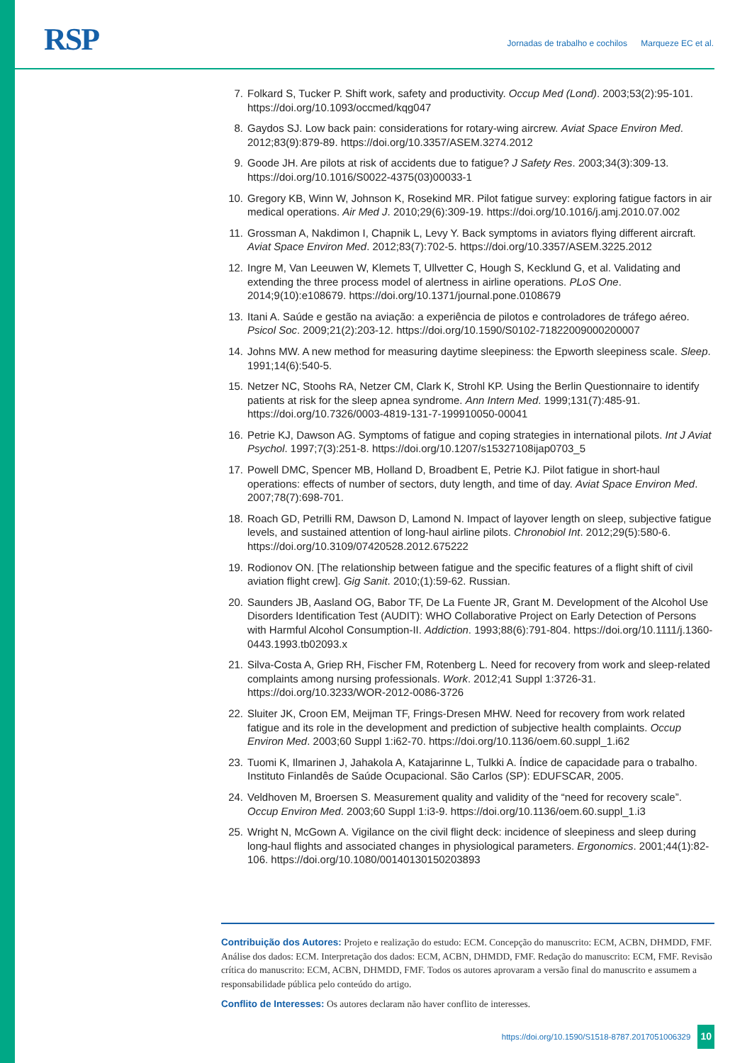RSP
Jornadas de trabalho e cochilos Marqueze EC et al.
7. Folkard S, Tucker P. Shift work, safety and productivity. Occup Med (Lond). 2003;53(2):95-101. https://doi.org/10.1093/occmed/kqg047
8. Gaydos SJ. Low back pain: considerations for rotary-wing aircrew. Aviat Space Environ Med. 2012;83(9):879-89. https://doi.org/10.3357/ASEM.3274.2012
9. Goode JH. Are pilots at risk of accidents due to fatigue? J Safety Res. 2003;34(3):309-13. https://doi.org/10.1016/S0022-4375(03)00033-1
10. Gregory KB, Winn W, Johnson K, Rosekind MR. Pilot fatigue survey: exploring fatigue factors in air medical operations. Air Med J. 2010;29(6):309-19. https://doi.org/10.1016/j.amj.2010.07.002
11. Grossman A, Nakdimon I, Chapnik L, Levy Y. Back symptoms in aviators flying different aircraft. Aviat Space Environ Med. 2012;83(7):702-5. https://doi.org/10.3357/ASEM.3225.2012
12. Ingre M, Van Leeuwen W, Klemets T, Ullvetter C, Hough S, Kecklund G, et al. Validating and extending the three process model of alertness in airline operations. PLoS One. 2014;9(10):e108679. https://doi.org/10.1371/journal.pone.0108679
13. Itani A. Saúde e gestão na aviação: a experiência de pilotos e controladores de tráfego aéreo. Psicol Soc. 2009;21(2):203-12. https://doi.org/10.1590/S0102-71822009000200007
14. Johns MW. A new method for measuring daytime sleepiness: the Epworth sleepiness scale. Sleep. 1991;14(6):540-5.
15. Netzer NC, Stoohs RA, Netzer CM, Clark K, Strohl KP. Using the Berlin Questionnaire to identify patients at risk for the sleep apnea syndrome. Ann Intern Med. 1999;131(7):485-91. https://doi.org/10.7326/0003-4819-131-7-199910050-00041
16. Petrie KJ, Dawson AG. Symptoms of fatigue and coping strategies in international pilots. Int J Aviat Psychol. 1997;7(3):251-8. https://doi.org/10.1207/s15327108ijap0703_5
17. Powell DMC, Spencer MB, Holland D, Broadbent E, Petrie KJ. Pilot fatigue in short-haul operations: effects of number of sectors, duty length, and time of day. Aviat Space Environ Med. 2007;78(7):698-701.
18. Roach GD, Petrilli RM, Dawson D, Lamond N. Impact of layover length on sleep, subjective fatigue levels, and sustained attention of long-haul airline pilots. Chronobiol Int. 2012;29(5):580-6. https://doi.org/10.3109/07420528.2012.675222
19. Rodionov ON. [The relationship between fatigue and the specific features of a flight shift of civil aviation flight crew]. Gig Sanit. 2010;(1):59-62. Russian.
20. Saunders JB, Aasland OG, Babor TF, De La Fuente JR, Grant M. Development of the Alcohol Use Disorders Identification Test (AUDIT): WHO Collaborative Project on Early Detection of Persons with Harmful Alcohol Consumption-II. Addiction. 1993;88(6):791-804. https://doi.org/10.1111/j.1360-0443.1993.tb02093.x
21. Silva-Costa A, Griep RH, Fischer FM, Rotenberg L. Need for recovery from work and sleep-related complaints among nursing professionals. Work. 2012;41 Suppl 1:3726-31. https://doi.org/10.3233/WOR-2012-0086-3726
22. Sluiter JK, Croon EM, Meijman TF, Frings-Dresen MHW. Need for recovery from work related fatigue and its role in the development and prediction of subjective health complaints. Occup Environ Med. 2003;60 Suppl 1:i62-70. https://doi.org/10.1136/oem.60.suppl_1.i62
23. Tuomi K, Ilmarinen J, Jahakola A, Katajarinne L, Tulkki A. Índice de capacidade para o trabalho. Instituto Finlandês de Saúde Ocupacional. São Carlos (SP): EDUFSCAR, 2005.
24. Veldhoven M, Broersen S. Measurement quality and validity of the “need for recovery scale”. Occup Environ Med. 2003;60 Suppl 1:i3-9. https://doi.org/10.1136/oem.60.suppl_1.i3
25. Wright N, McGown A. Vigilance on the civil flight deck: incidence of sleepiness and sleep during long-haul flights and associated changes in physiological parameters. Ergonomics. 2001;44(1):82-106. https://doi.org/10.1080/00140130150203893
Contribuição dos Autores: Projeto e realização do estudo: ECM. Concepção do manuscrito: ECM, ACBN, DHMDD, FMF. Análise dos dados: ECM. Interpretação dos dados: ECM, ACBN, DHMDD, FMF. Redação do manuscrito: ECM, FMF. Revisão crítica do manuscrito: ECM, ACBN, DHMDD, FMF. Todos os autores aprovaram a versão final do manuscrito e assumem a responsabilidade pública pelo conteúdo do artigo.
Conflito de Interesses: Os autores declaram não haver conflito de interesses.
https://doi.org/10.1590/S1518-8787.2017051006329 10